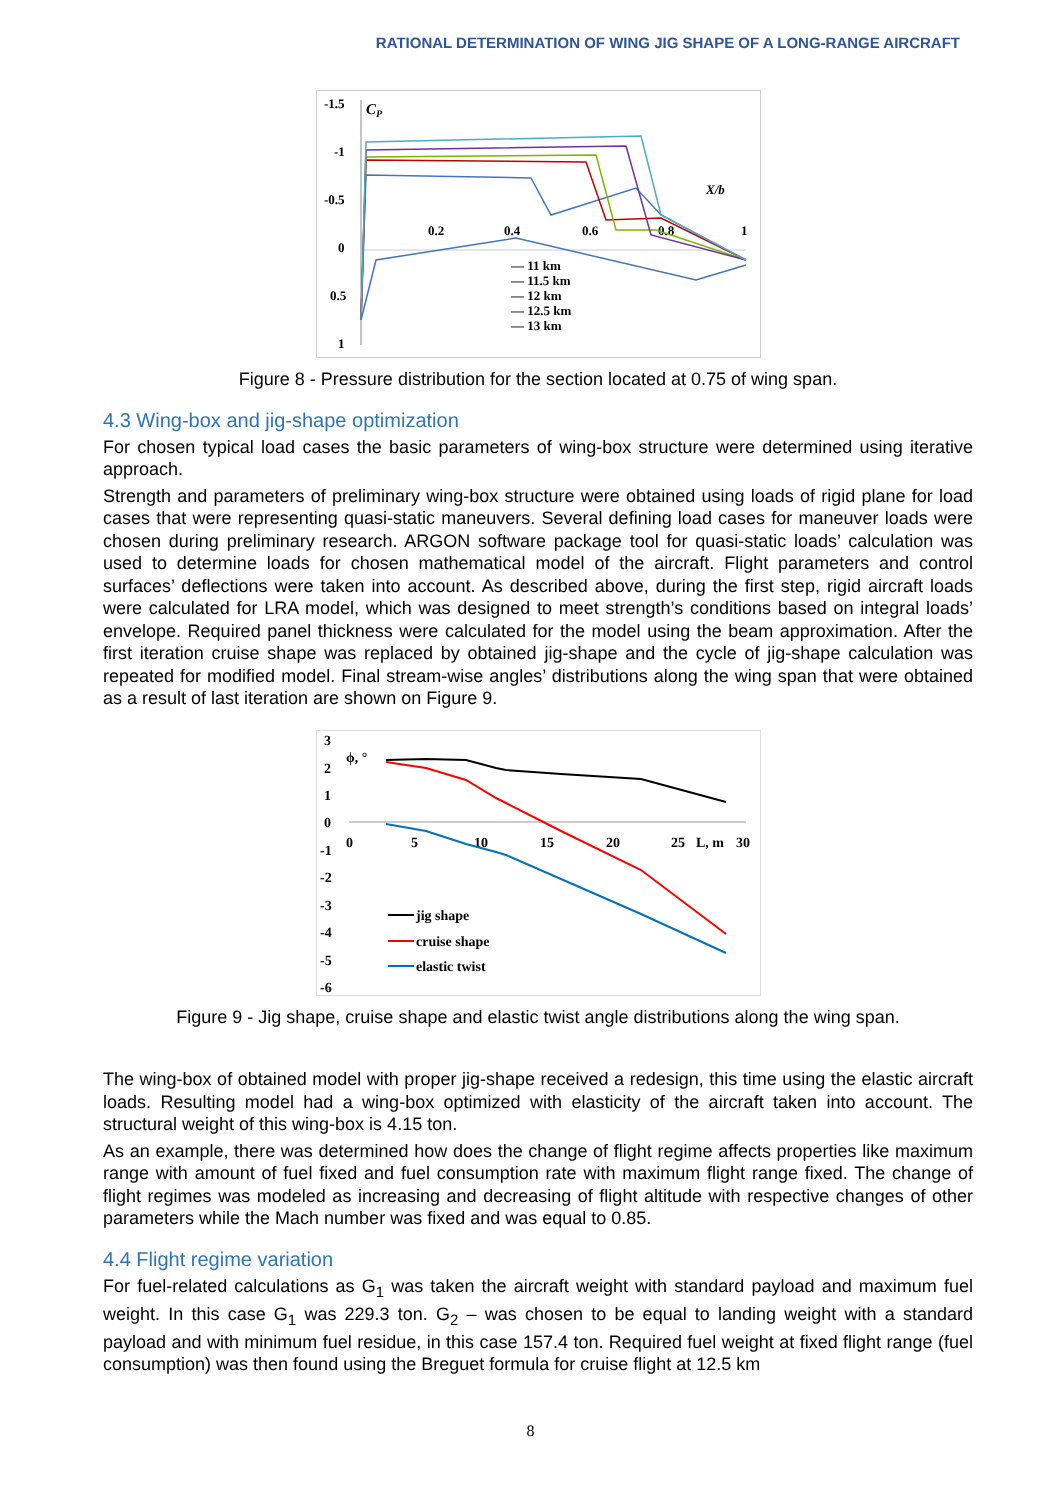RATIONAL DETERMINATION OF WING JIG SHAPE OF A LONG-RANGE AIRCRAFT
-1.5
-1
-0.5
0
0.5
1
CP
0.2
0.4
0.6
0.8
1
X/b
— 11 km
— 11.5 km
— 12 km
— 12.5 km
— 13 km
Figure 8 - Pressure distribution for the section located at 0.75 of wing span.
4.3 Wing-box and jig-shape optimization
For chosen typical load cases the basic parameters of wing-box structure were determined using iterative approach.
Strength and parameters of preliminary wing-box structure were obtained using loads of rigid plane for load cases that were representing quasi-static maneuvers. Several defining load cases for maneuver loads were chosen during preliminary research. ARGON software package tool for quasi-static loads’ calculation was used to determine loads for chosen mathematical model of the aircraft. Flight parameters and control surfaces’ deflections were taken into account. As described above, during the first step, rigid aircraft loads were calculated for LRA model, which was designed to meet strength’s conditions based on integral loads’ envelope. Required panel thickness were calculated for the model using the beam approximation. After the first iteration cruise shape was replaced by obtained jig-shape and the cycle of jig-shape calculation was repeated for modified model. Final stream-wise angles’ distributions along the wing span that were obtained as a result of last iteration are shown on Figure 9.
3
2
1
0
-1
-2
-3
-4
-5
-6
ϕ, °
0
5
10
15
20
25
L, m
30
jig shape
cruise shape
elastic twist
Figure 9 - Jig shape, cruise shape and elastic twist angle distributions along the wing span.
The wing-box of obtained model with proper jig-shape received a redesign, this time using the elastic aircraft loads. Resulting model had a wing-box optimized with elasticity of the aircraft taken into account. The structural weight of this wing-box is 4.15 ton.
As an example, there was determined how does the change of flight regime affects properties like maximum range with amount of fuel fixed and fuel consumption rate with maximum flight range fixed. The change of flight regimes was modeled as increasing and decreasing of flight altitude with respective changes of other parameters while the Mach number was fixed and was equal to 0.85.
4.4 Flight regime variation
For fuel-related calculations as G<sub>1</sub> was taken the aircraft weight with standard payload and maximum fuel weight. In this case G<sub>1</sub> was 229.3 ton. G<sub>2</sub> – was chosen to be equal to landing weight with a standard payload and with minimum fuel residue, in this case 157.4 ton. Required fuel weight at fixed flight range (fuel consumption) was then found using the Breguet formula for cruise flight at 12.5 km
8